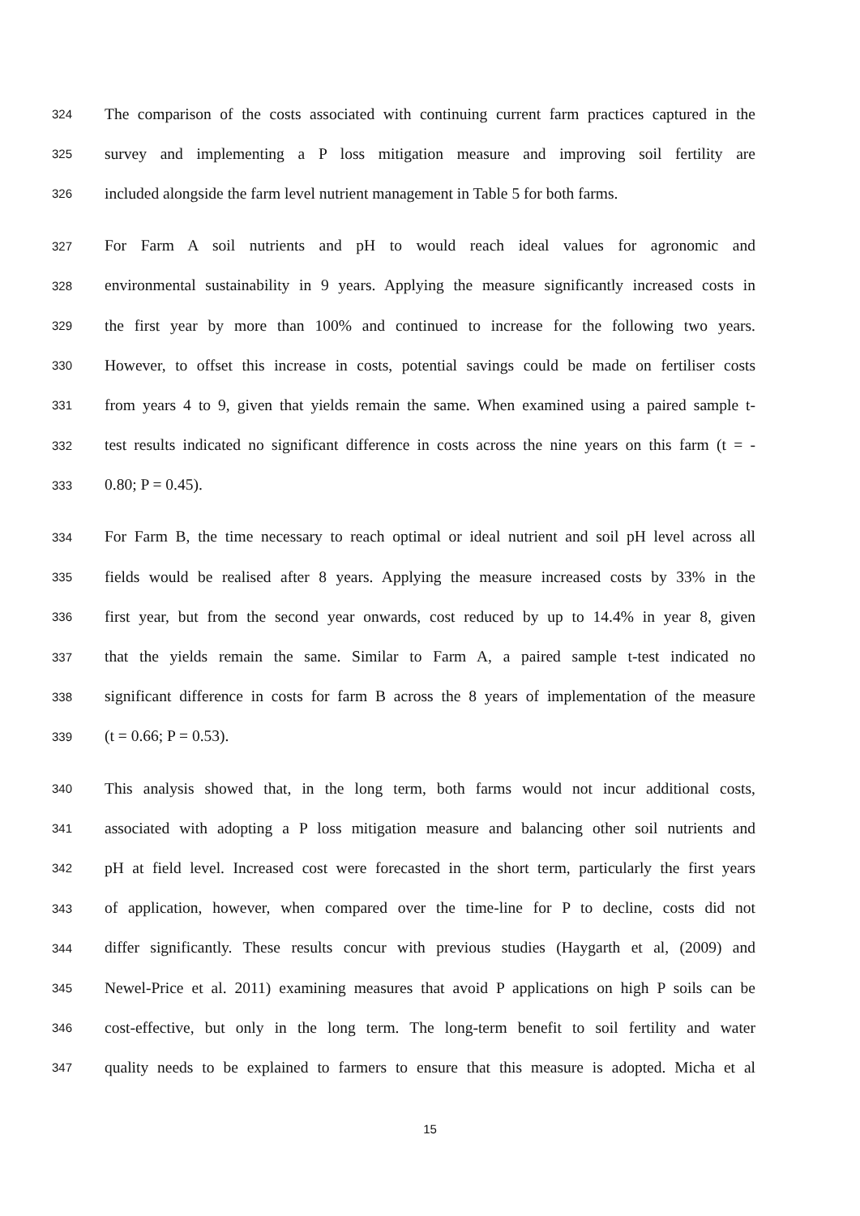324 The comparison of the costs associated with continuing current farm practices captured in the
325 survey and implementing a P loss mitigation measure and improving soil fertility are
326 included alongside the farm level nutrient management in Table 5 for both farms.
327 For Farm A soil nutrients and pH to would reach ideal values for agronomic and
328 environmental sustainability in 9 years. Applying the measure significantly increased costs in
329 the first year by more than 100% and continued to increase for the following two years.
330 However, to offset this increase in costs, potential savings could be made on fertiliser costs
331 from years 4 to 9, given that yields remain the same. When examined using a paired sample t-
332 test results indicated no significant difference in costs across the nine years on this farm (t = -
333 0.80; P = 0.45).
334 For Farm B, the time necessary to reach optimal or ideal nutrient and soil pH level across all
335 fields would be realised after 8 years. Applying the measure increased costs by 33% in the
336 first year, but from the second year onwards, cost reduced by up to 14.4% in year 8, given
337 that the yields remain the same. Similar to Farm A, a paired sample t-test indicated no
338 significant difference in costs for farm B across the 8 years of implementation of the measure
339 (t = 0.66; P = 0.53).
340 This analysis showed that, in the long term, both farms would not incur additional costs,
341 associated with adopting a P loss mitigation measure and balancing other soil nutrients and
342 pH at field level. Increased cost were forecasted in the short term, particularly the first years
343 of application, however, when compared over the time-line for P to decline, costs did not
344 differ significantly. These results concur with previous studies (Haygarth et al, (2009) and
345 Newel-Price et al. 2011) examining measures that avoid P applications on high P soils can be
346 cost-effective, but only in the long term. The long-term benefit to soil fertility and water
347 quality needs to be explained to farmers to ensure that this measure is adopted. Micha et al
15